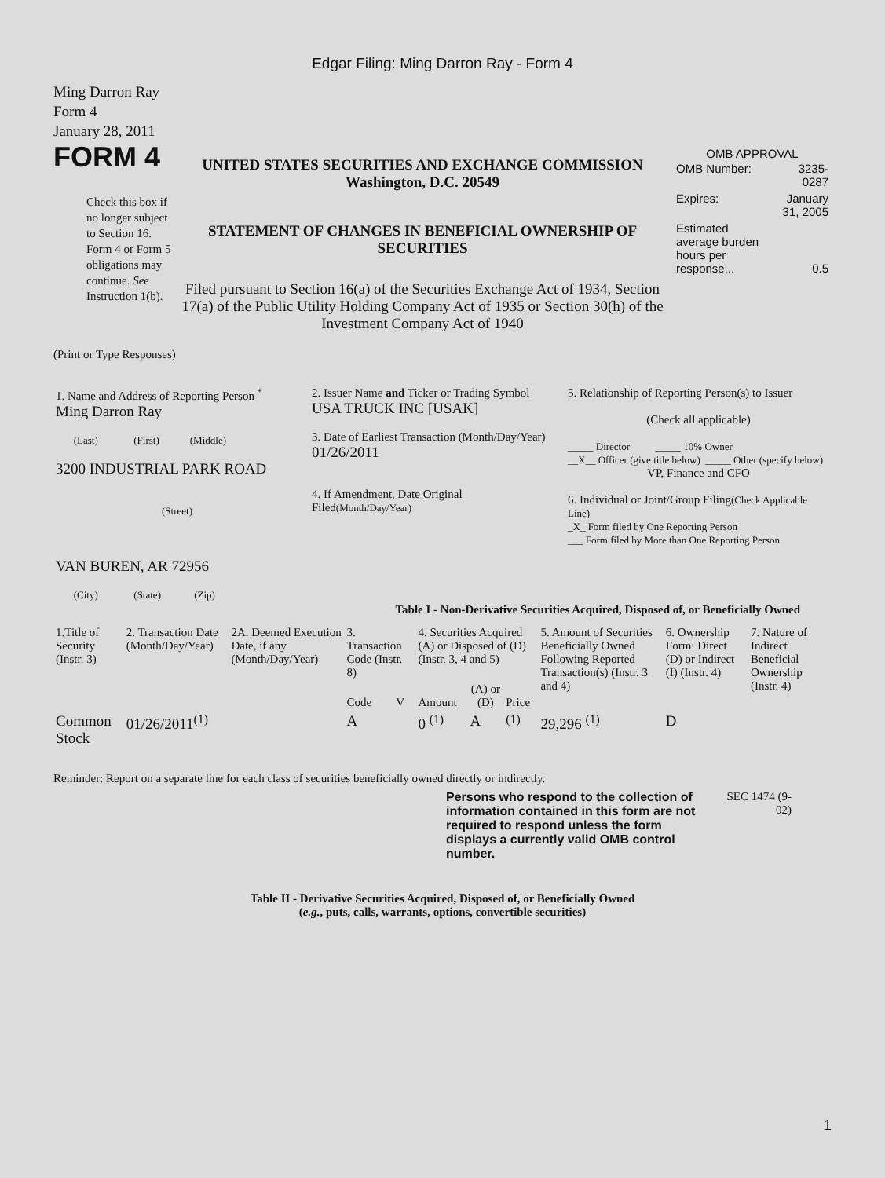Edgar Filing: Ming Darron Ray - Form 4
Ming Darron Ray
Form 4
January 28, 2011
FORM 4
Check this box if no longer subject to Section 16. Form 4 or Form 5 obligations may continue. See Instruction 1(b).
UNITED STATES SECURITIES AND EXCHANGE COMMISSION
Washington, D.C. 20549
STATEMENT OF CHANGES IN BENEFICIAL OWNERSHIP OF SECURITIES
Filed pursuant to Section 16(a) of the Securities Exchange Act of 1934, Section 17(a) of the Public Utility Holding Company Act of 1935 or Section 30(h) of the Investment Company Act of 1940
OMB APPROVAL
| OMB Number: | 3235-0287 |
| Expires: | January 31, 2005 |
| Estimated average burden hours per response... | 0.5 |
(Print or Type Responses)
| 1. Name and Address of Reporting Person <sup>*</sup> Ming Darron Ray (Last) (First) (Middle) 3200 INDUSTRIAL PARK ROAD (Street) VAN BUREN, AR 72956 (City) (State) (Zip) | 2. Issuer Name and Ticker or Trading Symbol USA TRUCK INC [USAK] 3. Date of Earliest Transaction (Month/Day/Year) 01/26/2011 4. If Amendment, Date Original Filed (Month/Day/Year) | 5. Relationship of Reporting Person(s) to Issuer (Check all applicable) _____ Director _____ 10% Owner __X__ Officer (give title below) _____ Other (specify below) VP, Finance and CFO 6. Individual or Joint/Group Filing (Check Applicable Line) _X_ Form filed by One Reporting Person ___ Form filed by More than One Reporting Person |
Table I - Non-Derivative Securities Acquired, Disposed of, or Beneficially Owned
| 1.Title of Security (Instr. 3) | 2. Transaction Date (Month/Day/Year) | 2A. Deemed Execution Date, if any (Month/Day/Year) | 3. Transaction Code (Instr. 8) | | 4. Securities Acquired (A) or Disposed of (D) (Instr. 3, 4 and 5) | | | 5. Amount of Securities Beneficially Owned Following Reported Transaction(s) (Instr. 3 and 4) | 6. Ownership Form: Direct (D) or Indirect (I) (Instr. 4) | 7. Nature of Indirect Beneficial Ownership (Instr. 4) |
| --- | --- | --- | --- | --- | --- | --- | --- | --- | --- | --- |
| | | | Code | V | Amount | (A) or (D) | Price | | | |
| Common Stock | 01/26/2011<sup>(1)</sup> | | A | | 0 <sup>(1)</sup> | A | <sup>(1)</sup> | 29,296 <sup>(1)</sup> | D | |
Reminder: Report on a separate line for each class of securities beneficially owned directly or indirectly.
Persons who respond to the collection of information contained in this form are not required to respond unless the form displays a currently valid OMB control number.
SEC 1474 (9-02)
Table II - Derivative Securities Acquired, Disposed of, or Beneficially Owned
(e.g., puts, calls, warrants, options, convertible securities)
1